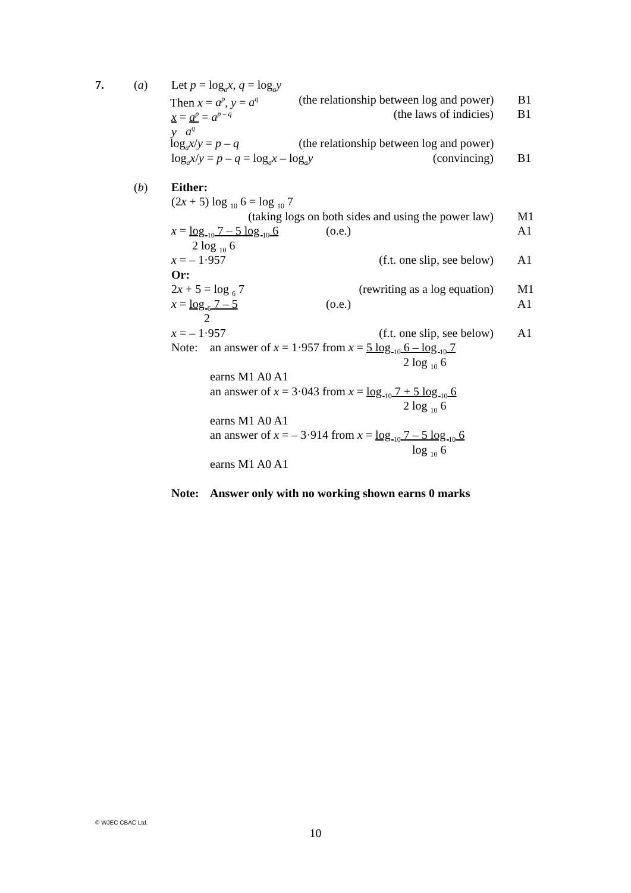7. (a) Let p = log<sub>a</sub>x, q = log<sub>a</sub>y
Then x = a<sup>p</sup>, y = a<sup>q</sup> (the relationship between log and power) B1
x = a<sup>p</sup> = a<sup>p – q</sup> (the laws of indicies) B1
y a<sup>q</sup>
log<sub>a</sub>x/y = p – q (the relationship between log and power)
log<sub>a</sub>x/y = p – q = log<sub>a</sub>x – log<sub>a</sub>y (convincing) B1
(b) Either:
(2x + 5) log <sub>10</sub> 6 = log <sub>10</sub> 7
(taking logs on both sides and using the power law) M1
x = log <sub>10</sub> 7 – 5 log <sub>10</sub> 6 (o.e.) A1
2 log <sub>10</sub> 6
x = – 1·957 (f.t. one slip, see below) A1
Or:
2x + 5 = log <sub>6</sub> 7 (rewriting as a log equation) M1
x = log <sub>6</sub> 7 – 5 (o.e.) A1
2
x = – 1·957 (f.t. one slip, see below) A1
Note: an answer of x = 1·957 from x = 5 log <sub>10</sub> 6 – log <sub>10</sub> 7
2 log <sub>10</sub> 6
earns M1 A0 A1
an answer of x = 3·043 from x = log <sub>10</sub> 7 + 5 log <sub>10</sub> 6
2 log <sub>10</sub> 6
earns M1 A0 A1
an answer of x = – 3·914 from x = log <sub>10</sub> 7 – 5 log <sub>10</sub> 6
log <sub>10</sub> 6
earns M1 A0 A1
Note: Answer only with no working shown earns 0 marks
© WJEC CBAC Ltd.
10